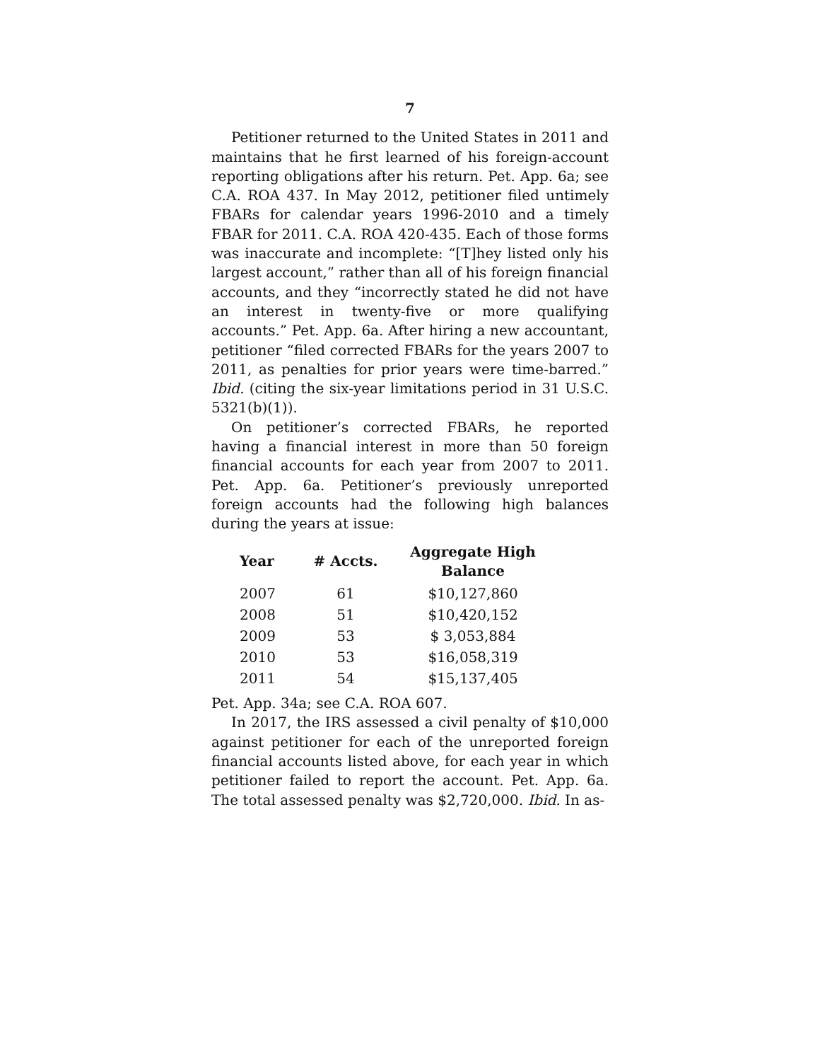7
Petitioner returned to the United States in 2011 and maintains that he first learned of his foreign-account reporting obligations after his return. Pet. App. 6a; see C.A. ROA 437. In May 2012, petitioner filed untimely FBARs for calendar years 1996-2010 and a timely FBAR for 2011. C.A. ROA 420-435. Each of those forms was inaccurate and incomplete: “[T]hey listed only his largest account,” rather than all of his foreign financial accounts, and they “incorrectly stated he did not have an interest in twenty-five or more qualifying accounts.” Pet. App. 6a. After hiring a new accountant, petitioner “filed corrected FBARs for the years 2007 to 2011, as penalties for prior years were time-barred.” Ibid. (citing the six-year limitations period in 31 U.S.C. 5321(b)(1)).
On petitioner’s corrected FBARs, he reported having a financial interest in more than 50 foreign financial accounts for each year from 2007 to 2011. Pet. App. 6a. Petitioner’s previously unreported foreign accounts had the following high balances during the years at issue:
| Year | # Accts. | Aggregate High Balance |
| --- | --- | --- |
| 2007 | 61 | $10,127,860 |
| 2008 | 51 | $10,420,152 |
| 2009 | 53 | $ 3,053,884 |
| 2010 | 53 | $16,058,319 |
| 2011 | 54 | $15,137,405 |
Pet. App. 34a; see C.A. ROA 607.
In 2017, the IRS assessed a civil penalty of $10,000 against petitioner for each of the unreported foreign financial accounts listed above, for each year in which petitioner failed to report the account. Pet. App. 6a. The total assessed penalty was $2,720,000. Ibid. In as-